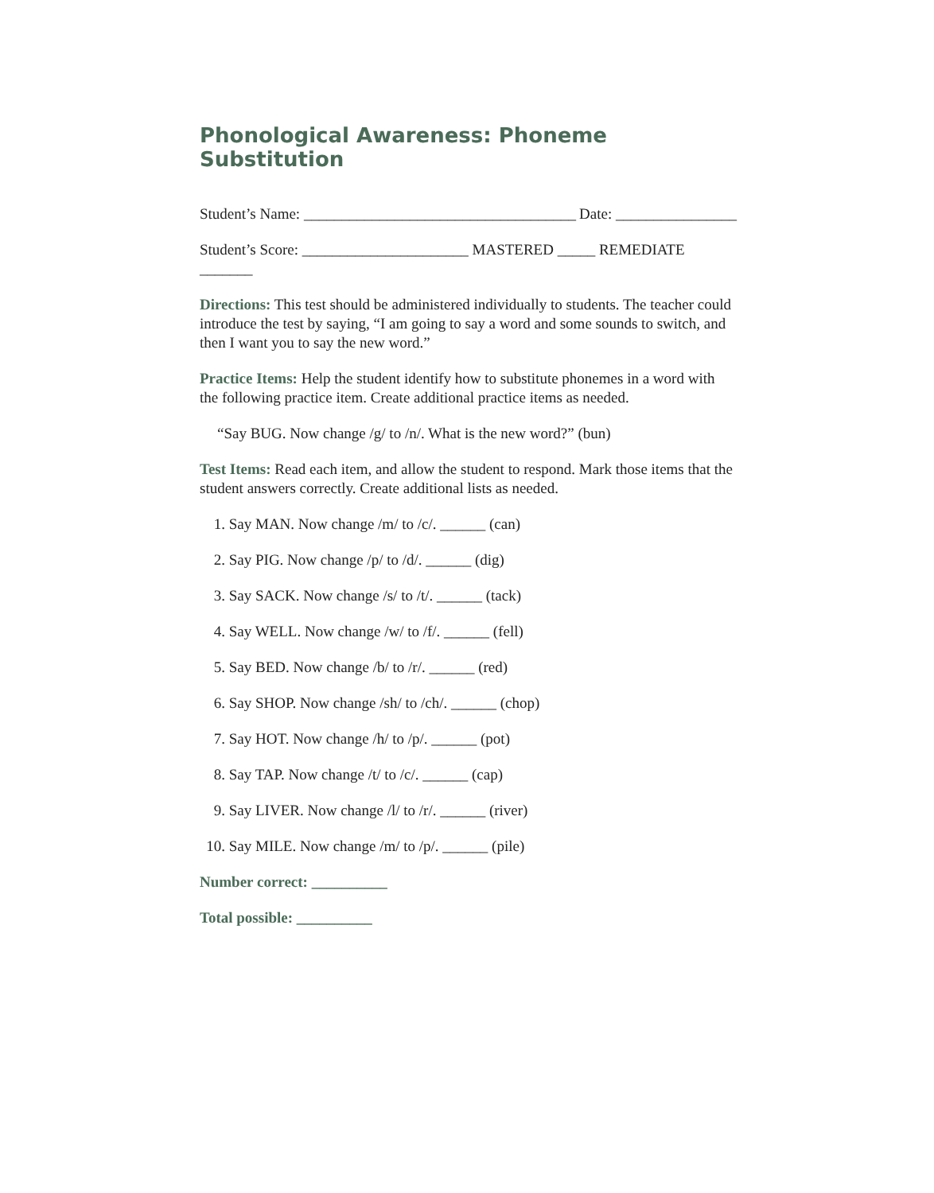Phonological Awareness: Phoneme Substitution
Student’s Name: ____________________________________ Date: ________________
Student’s Score: ______________________ MASTERED _____ REMEDIATE _______
Directions: This test should be administered individually to students. The teacher could introduce the test by saying, “I am going to say a word and some sounds to switch, and then I want you to say the new word.”
Practice Items: Help the student identify how to substitute phonemes in a word with the following practice item. Create additional practice items as needed.
“Say BUG. Now change /g/ to /n/. What is the new word?” (bun)
Test Items: Read each item, and allow the student to respond. Mark those items that the student answers correctly. Create additional lists as needed.
1. Say MAN. Now change /m/ to /c/. ______ (can)
2. Say PIG. Now change /p/ to /d/. ______ (dig)
3. Say SACK. Now change /s/ to /t/. ______ (tack)
4. Say WELL. Now change /w/ to /f/. ______ (fell)
5. Say BED. Now change /b/ to /r/. ______ (red)
6. Say SHOP. Now change /sh/ to /ch/. ______ (chop)
7. Say HOT. Now change /h/ to /p/. ______ (pot)
8. Say TAP. Now change /t/ to /c/. ______ (cap)
9. Say LIVER. Now change /l/ to /r/. ______ (river)
10. Say MILE. Now change /m/ to /p/. ______ (pile)
Number correct: __________
Total possible: __________